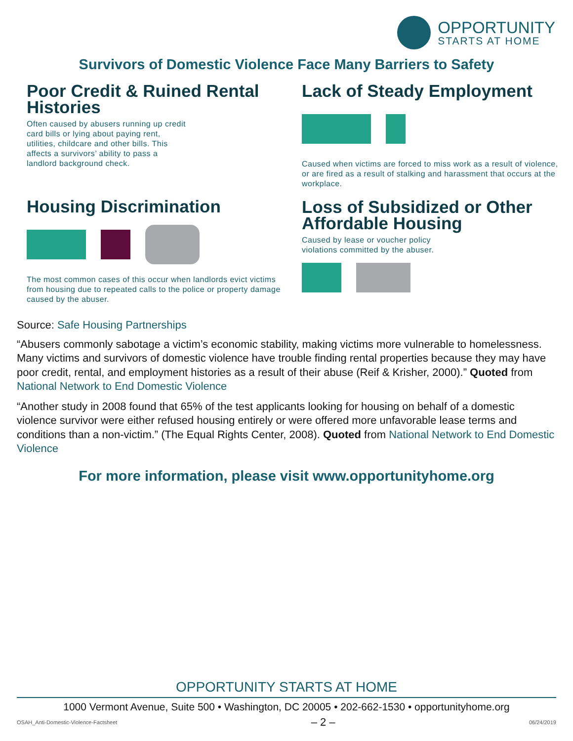OPPORTUNITY
STARTS AT HOME
Survivors of Domestic Violence Face Many Barriers to Safety
Poor Credit & Ruined Rental Histories
Often caused by abusers running up credit card bills or lying about paying rent, utilities, childcare and other bills. This affects a survivors’ ability to pass a landlord background check.
Housing Discrimination
The most common cases of this occur when landlords evict victims from housing due to repeated calls to the police or property damage caused by the abuser.
Lack of Steady Employment
Caused when victims are forced to miss work as a result of violence, or are fired as a result of stalking and harassment that occurs at the workplace.
Loss of Subsidized or Other Affordable Housing
Caused by lease or voucher policy violations committed by the abuser.
Source: Safe Housing Partnerships
“Abusers commonly sabotage a victim’s economic stability, making victims more vulnerable to homelessness. Many victims and survivors of domestic violence have trouble finding rental properties because they may have poor credit, rental, and employment histories as a result of their abuse (Reif & Krisher, 2000).” Quoted from National Network to End Domestic Violence
“Another study in 2008 found that 65% of the test applicants looking for housing on behalf of a domestic violence survivor were either refused housing entirely or were offered more unfavorable lease terms and conditions than a non-victim.” (The Equal Rights Center, 2008). Quoted from National Network to End Domestic Violence
For more information, please visit www.opportunityhome.org
OPPORTUNITY STARTS AT HOME
1000 Vermont Avenue, Suite 500 • Washington, DC 20005 • 202-662-1530 • opportunityhome.org
OSAH_Anti-Domestic-Violence-Factsheet – 2 – 06/24/2019